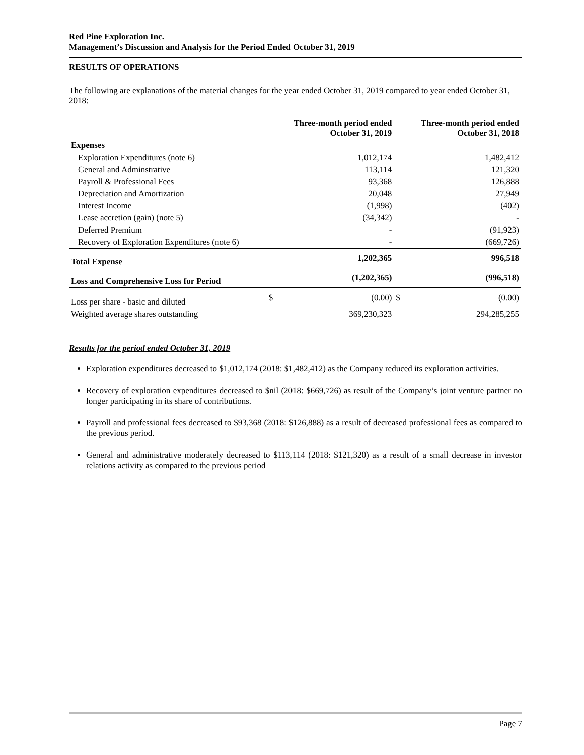Red Pine Exploration Inc.
Management’s Discussion and Analysis for the Period Ended October 31, 2019
RESULTS OF OPERATIONS
The following are explanations of the material changes for the year ended October 31, 2019 compared to year ended October 31, 2018:
| | | Three-month period ended October 31, 2019 | | Three-month period ended October 31, 2018 |
| --- | --- | --- | --- | --- |
| Expenses | | | | |
| Exploration Expenditures (note 6) | | 1,012,174 | | 1,482,412 |
| General and Adminstrative | | 113,114 | | 121,320 |
| Payroll & Professional Fees | | 93,368 | | 126,888 |
| Depreciation and Amortization | | 20,048 | | 27,949 |
| Interest Income | | (1,998) | | (402) |
| Lease accretion (gain) (note 5) | | (34,342) | | - |
| Deferred Premium | | - | | (91,923) |
| Recovery of Exploration Expenditures (note 6) | | - | | (669,726) |
| Total Expense | | 1,202,365 | | 996,518 |
| Loss and Comprehensive Loss for Period | | (1,202,365) | | (996,518) |
| Loss per share - basic and diluted | $ | (0.00) | $ | (0.00) |
| Weighted average shares outstanding | | 369,230,323 | | 294,285,255 |
Results for the period ended October 31, 2019
Exploration expenditures decreased to $1,012,174 (2018: $1,482,412) as the Company reduced its exploration activities.
Recovery of exploration expenditures decreased to $nil (2018: $669,726) as result of the Company’s joint venture partner no longer participating in its share of contributions.
Payroll and professional fees decreased to $93,368 (2018: $126,888) as a result of decreased professional fees as compared to the previous period.
General and administrative moderately decreased to $113,114 (2018: $121,320) as a result of a small decrease in investor relations activity as compared to the previous period
Page 7